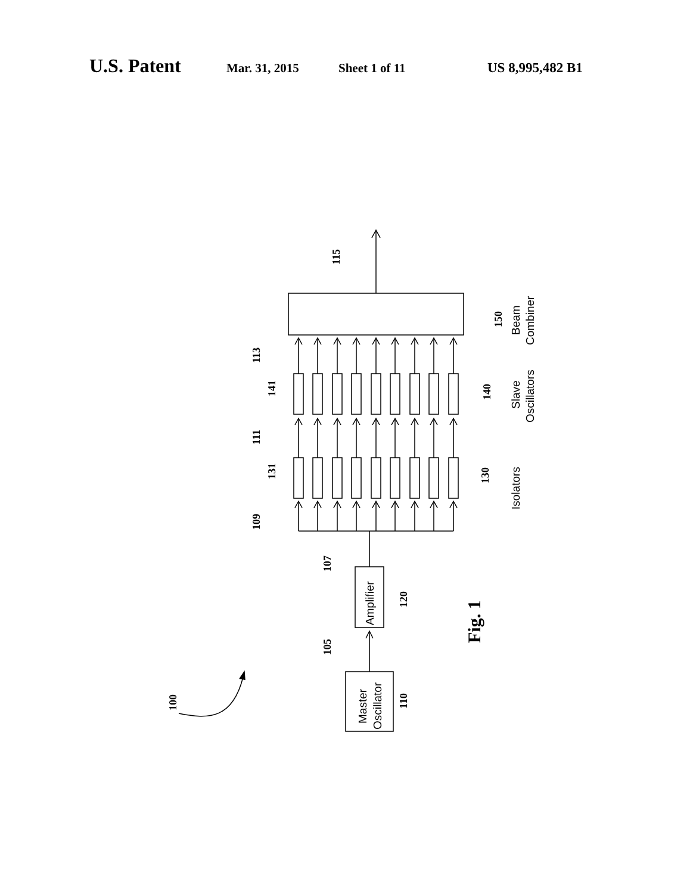U.S. Patent Mar. 31, 2015 Sheet 1 of 11 US 8,995,482 B1
115
150
113
141
140
111
131
130
109
107
120
105
110
100
Fig. 1
Beam
Combiner
Slave
Oscillators
Isolators
Amplifier
Master
Oscillator